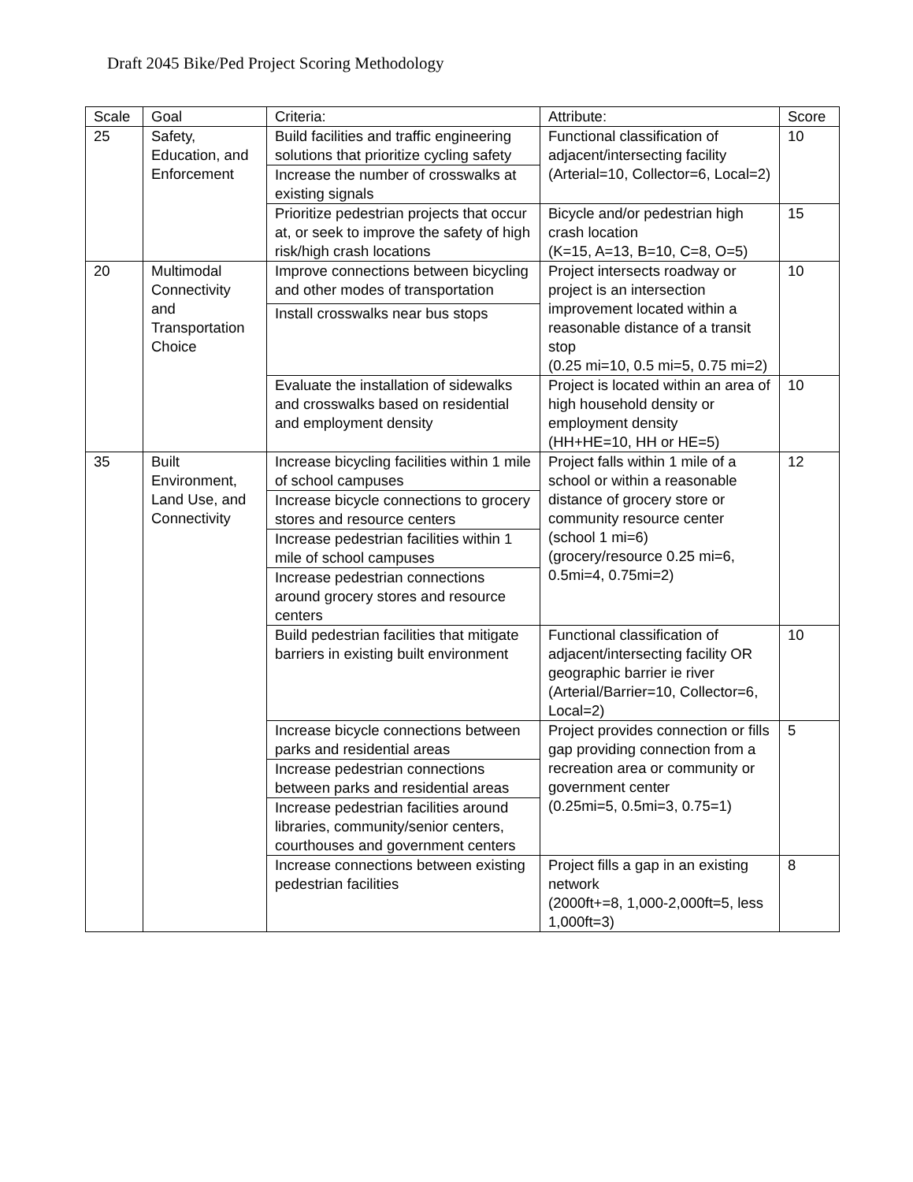Draft 2045 Bike/Ped Project Scoring Methodology
| Scale | Goal | Criteria: | Attribute: | Score |
| 25 | Safety, Education, and Enforcement | Build facilities and traffic engineering solutions that prioritize cycling safety | Functional classification of adjacent/intersecting facility (Arterial=10, Collector=6, Local=2) | 10 |
| | | Increase the number of crosswalks at existing signals | | |
| | | Prioritize pedestrian projects that occur at, or seek to improve the safety of high risk/high crash locations | Bicycle and/or pedestrian high crash location (K=15, A=13, B=10, C=8, O=5) | 15 |
| 20 | Multimodal Connectivity and Transportation Choice | Improve connections between bicycling and other modes of transportation | Project intersects roadway or project is an intersection improvement located within a reasonable distance of a transit stop (0.25 mi=10, 0.5 mi=5, 0.75 mi=2) | 10 |
| | | Install crosswalks near bus stops | | |
| | | Evaluate the installation of sidewalks and crosswalks based on residential and employment density | Project is located within an area of high household density or employment density (HH+HE=10, HH or HE=5) | 10 |
| 35 | Built Environment, Land Use, and Connectivity | Increase bicycling facilities within 1 mile of school campuses | Project falls within 1 mile of a school or within a reasonable distance of grocery store or community resource center (school 1 mi=6) (grocery/resource 0.25 mi=6, 0.5mi=4, 0.75mi=2) | 12 |
| | | Increase bicycle connections to grocery stores and resource centers | | |
| | | Increase pedestrian facilities within 1 mile of school campuses | | |
| | | Increase pedestrian connections around grocery stores and resource centers | | |
| | | Build pedestrian facilities that mitigate barriers in existing built environment | Functional classification of adjacent/intersecting facility OR geographic barrier ie river (Arterial/Barrier=10, Collector=6, Local=2) | 10 |
| | | Increase bicycle connections between parks and residential areas | Project provides connection or fills gap providing connection from a recreation area or community or government center (0.25mi=5, 0.5mi=3, 0.75=1) | 5 |
| | | Increase pedestrian connections between parks and residential areas | | |
| | | Increase pedestrian facilities around libraries, community/senior centers, courthouses and government centers | | |
| | | Increase connections between existing pedestrian facilities | Project fills a gap in an existing network (2000ft+=8, 1,000-2,000ft=5, less 1,000ft=3) | 8 |